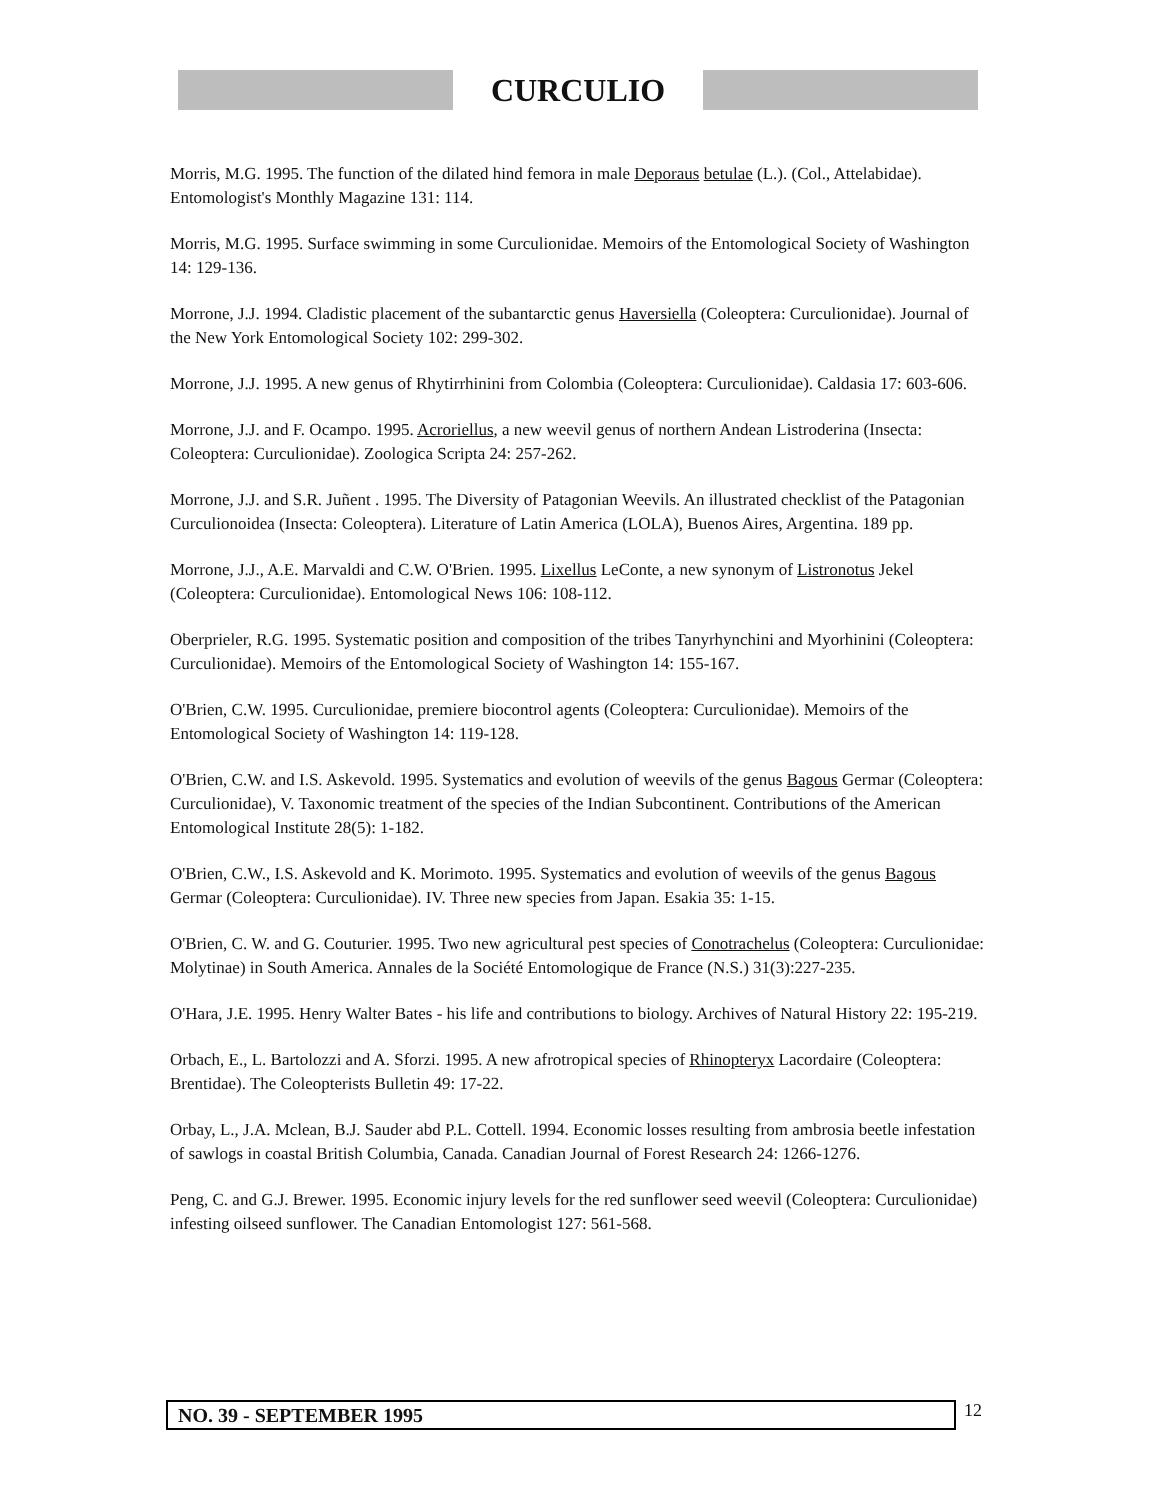CURCULIO
Morris, M.G. 1995. The function of the dilated hind femora in male Deporaus betulae (L.). (Col., Attelabidae). Entomologist's Monthly Magazine 131: 114.
Morris, M.G. 1995. Surface swimming in some Curculionidae. Memoirs of the Entomological Society of Washington 14: 129-136.
Morrone, J.J. 1994. Cladistic placement of the subantarctic genus Haversiella (Coleoptera: Curculionidae). Journal of the New York Entomological Society 102: 299-302.
Morrone, J.J. 1995. A new genus of Rhytirrhinini from Colombia (Coleoptera: Curculionidae). Caldasia 17: 603-606.
Morrone, J.J. and F. Ocampo. 1995. Acroriellus, a new weevil genus of northern Andean Listroderina (Insecta: Coleoptera: Curculionidae). Zoologica Scripta 24: 257-262.
Morrone, J.J. and S.R. Juñent . 1995. The Diversity of Patagonian Weevils. An illustrated checklist of the Patagonian Curculionoidea (Insecta: Coleoptera). Literature of Latin America (LOLA), Buenos Aires, Argentina. 189 pp.
Morrone, J.J., A.E. Marvaldi and C.W. O'Brien. 1995. Lixellus LeConte, a new synonym of Listronotus Jekel (Coleoptera: Curculionidae). Entomological News 106: 108-112.
Oberprieler, R.G. 1995. Systematic position and composition of the tribes Tanyrhynchini and Myorhinini (Coleoptera: Curculionidae). Memoirs of the Entomological Society of Washington 14: 155-167.
O'Brien, C.W. 1995. Curculionidae, premiere biocontrol agents (Coleoptera: Curculionidae). Memoirs of the Entomological Society of Washington 14: 119-128.
O'Brien, C.W. and I.S. Askevold. 1995. Systematics and evolution of weevils of the genus Bagous Germar (Coleoptera: Curculionidae), V. Taxonomic treatment of the species of the Indian Subcontinent. Contributions of the American Entomological Institute 28(5): 1-182.
O'Brien, C.W., I.S. Askevold and K. Morimoto. 1995. Systematics and evolution of weevils of the genus Bagous Germar (Coleoptera: Curculionidae). IV. Three new species from Japan. Esakia 35: 1-15.
O'Brien, C. W. and G. Couturier. 1995. Two new agricultural pest species of Conotrachelus (Coleoptera: Curculionidae: Molytinae) in South America. Annales de la Société Entomologique de France (N.S.) 31(3):227-235.
O'Hara, J.E. 1995. Henry Walter Bates - his life and contributions to biology. Archives of Natural History 22: 195-219.
Orbach, E., L. Bartolozzi and A. Sforzi. 1995. A new afrotropical species of Rhinopteryx Lacordaire (Coleoptera: Brentidae). The Coleopterists Bulletin 49: 17-22.
Orbay, L., J.A. Mclean, B.J. Sauder abd P.L. Cottell. 1994. Economic losses resulting from ambrosia beetle infestation of sawlogs in coastal British Columbia, Canada. Canadian Journal of Forest Research 24: 1266-1276.
Peng, C. and G.J. Brewer. 1995. Economic injury levels for the red sunflower seed weevil (Coleoptera: Curculionidae) infesting oilseed sunflower. The Canadian Entomologist 127: 561-568.
NO. 39 - SEPTEMBER 1995
12